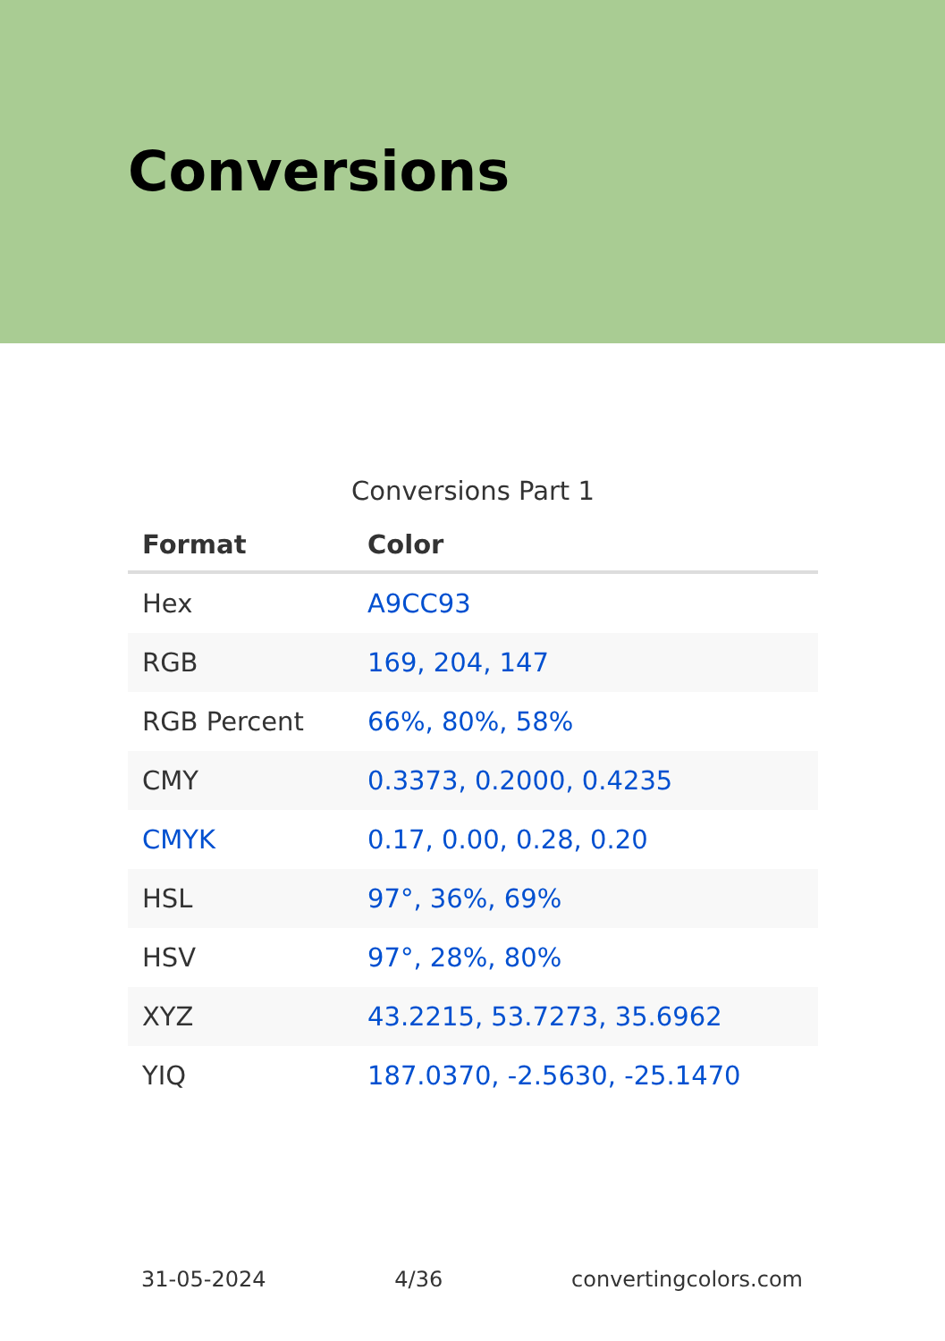Conversions
Conversions Part 1
| Format | Color |
| --- | --- |
| Hex | A9CC93 |
| RGB | 169, 204, 147 |
| RGB Percent | 66%, 80%, 58% |
| CMY | 0.3373, 0.2000, 0.4235 |
| CMYK | 0.17, 0.00, 0.28, 0.20 |
| HSL | 97°, 36%, 69% |
| HSV | 97°, 28%, 80% |
| XYZ | 43.2215, 53.7273, 35.6962 |
| YIQ | 187.0370, -2.5630, -25.1470 |
31-05-2024 4/36 convertingcolors.com